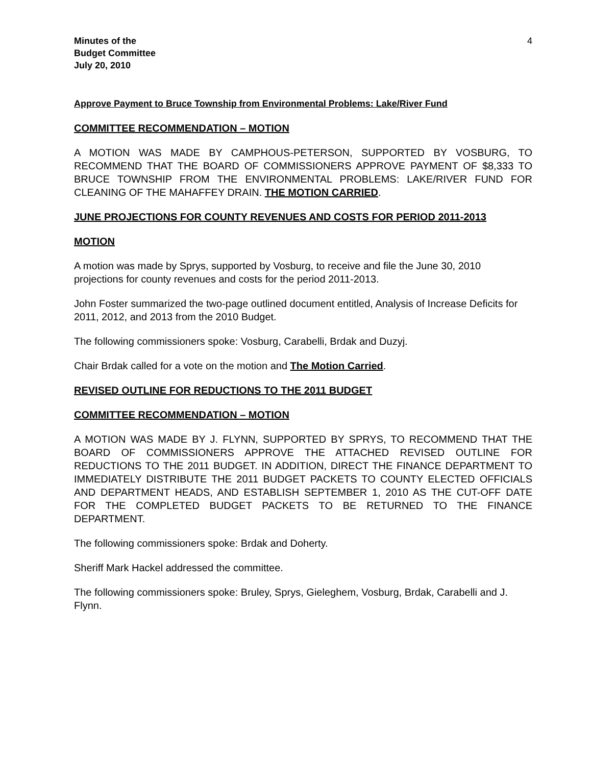Minutes of the
Budget Committee
July 20, 2010
4
Approve Payment to Bruce Township from Environmental Problems: Lake/River Fund
COMMITTEE RECOMMENDATION – MOTION
A MOTION WAS MADE BY CAMPHOUS-PETERSON, SUPPORTED BY VOSBURG, TO RECOMMEND THAT THE BOARD OF COMMISSIONERS APPROVE PAYMENT OF $8,333 TO BRUCE TOWNSHIP FROM THE ENVIRONMENTAL PROBLEMS: LAKE/RIVER FUND FOR CLEANING OF THE MAHAFFEY DRAIN. THE MOTION CARRIED.
JUNE PROJECTIONS FOR COUNTY REVENUES AND COSTS FOR PERIOD 2011-2013
MOTION
A motion was made by Sprys, supported by Vosburg, to receive and file the June 30, 2010 projections for county revenues and costs for the period 2011-2013.
John Foster summarized the two-page outlined document entitled, Analysis of Increase Deficits for 2011, 2012, and 2013 from the 2010 Budget.
The following commissioners spoke: Vosburg, Carabelli, Brdak and Duzyj.
Chair Brdak called for a vote on the motion and The Motion Carried.
REVISED OUTLINE FOR REDUCTIONS TO THE 2011 BUDGET
COMMITTEE RECOMMENDATION – MOTION
A MOTION WAS MADE BY J. FLYNN, SUPPORTED BY SPRYS, TO RECOMMEND THAT THE BOARD OF COMMISSIONERS APPROVE THE ATTACHED REVISED OUTLINE FOR REDUCTIONS TO THE 2011 BUDGET. IN ADDITION, DIRECT THE FINANCE DEPARTMENT TO IMMEDIATELY DISTRIBUTE THE 2011 BUDGET PACKETS TO COUNTY ELECTED OFFICIALS AND DEPARTMENT HEADS, AND ESTABLISH SEPTEMBER 1, 2010 AS THE CUT-OFF DATE FOR THE COMPLETED BUDGET PACKETS TO BE RETURNED TO THE FINANCE DEPARTMENT.
The following commissioners spoke: Brdak and Doherty.
Sheriff Mark Hackel addressed the committee.
The following commissioners spoke: Bruley, Sprys, Gieleghem, Vosburg, Brdak, Carabelli and J. Flynn.